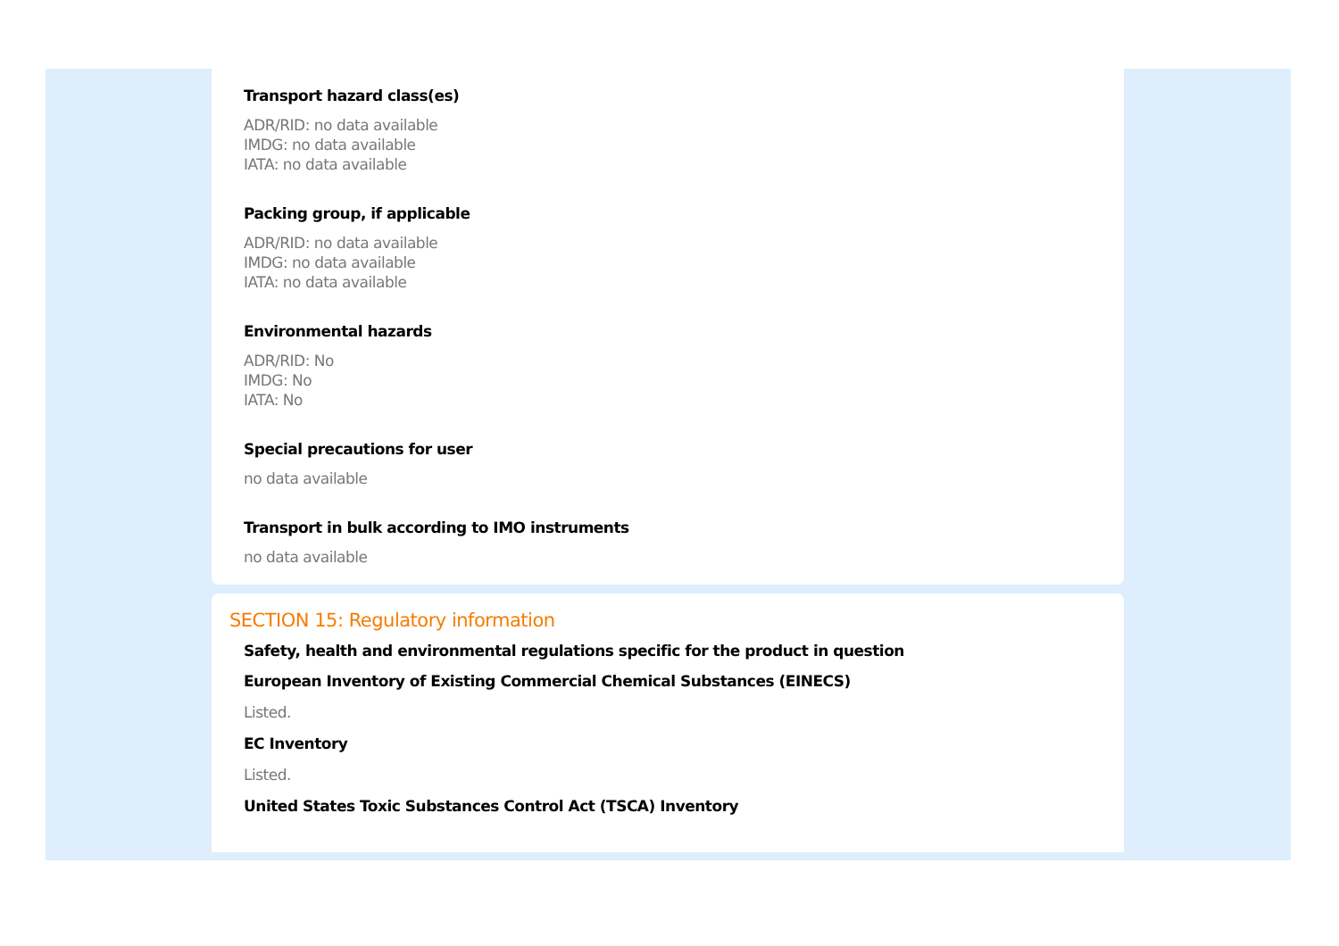Transport hazard class(es)
ADR/RID: no data available
IMDG: no data available
IATA: no data available
Packing group, if applicable
ADR/RID: no data available
IMDG: no data available
IATA: no data available
Environmental hazards
ADR/RID: No
IMDG: No
IATA: No
Special precautions for user
no data available
Transport in bulk according to IMO instruments
no data available
SECTION 15: Regulatory information
Safety, health and environmental regulations specific for the product in question
European Inventory of Existing Commercial Chemical Substances (EINECS)
Listed.
EC Inventory
Listed.
United States Toxic Substances Control Act (TSCA) Inventory